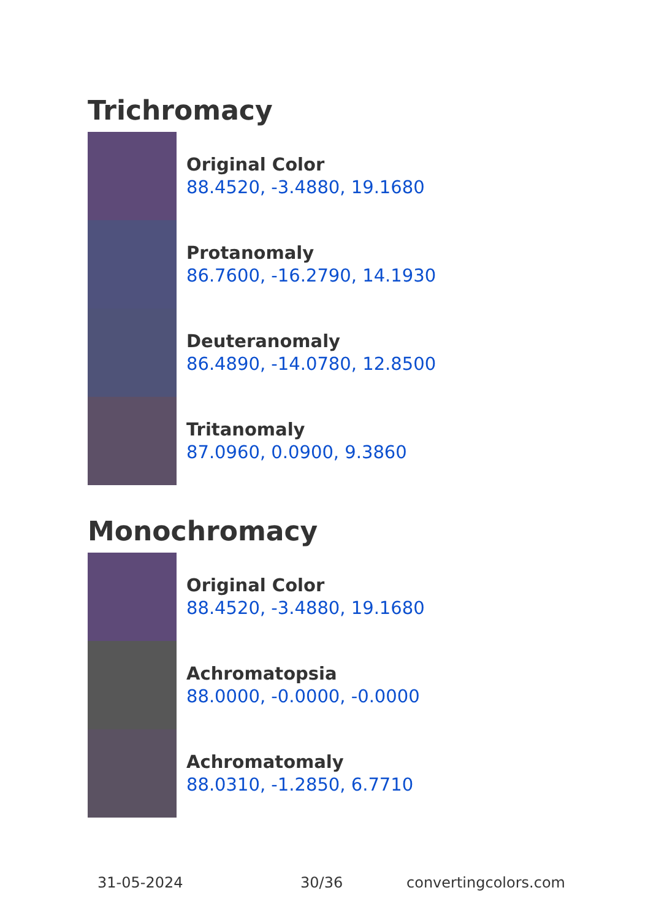Trichromacy
Original Color
88.4520, -3.4880, 19.1680
Protanomaly
86.7600, -16.2790, 14.1930
Deuteranomaly
86.4890, -14.0780, 12.8500
Tritanomaly
87.0960, 0.0900, 9.3860
Monochromacy
Original Color
88.4520, -3.4880, 19.1680
Achromatopsia
88.0000, -0.0000, -0.0000
Achromatomaly
88.0310, -1.2850, 6.7710
31-05-2024 30/36 convertingcolors.com